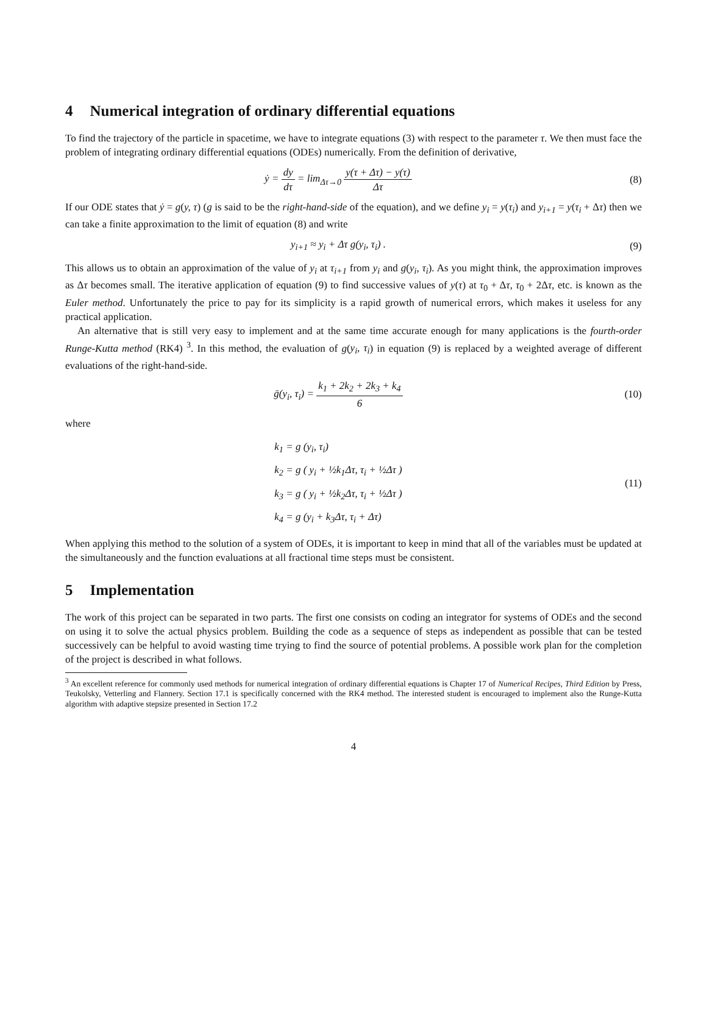4 Numerical integration of ordinary differential equations
To find the trajectory of the particle in spacetime, we have to integrate equations (3) with respect to the parameter τ. We then must face the problem of integrating ordinary differential equations (ODEs) numerically. From the definition of derivative,
ẏ = dy dτ = lim<sub>Δτ→0</sub> y(τ + Δτ) − y(τ) Δτ
(8)
If our ODE states that ẏ = g(y, τ) (g is said to be the right-hand-side of the equation), and we define y<sub>i</sub> = y(τ<sub>i</sub>) and y<sub>i+1</sub> = y(τ<sub>i</sub> + Δτ) then we can take a finite approximation to the limit of equation (8) and write
y<sub>i+1</sub> ≈ y<sub>i</sub> + Δτ g(y<sub>i</sub>, τ<sub>i</sub>) . (9)
This allows us to obtain an approximation of the value of y<sub>i</sub> at τ<sub>i+1</sub> from y<sub>i</sub> and g(y<sub>i</sub>, τ<sub>i</sub>). As you might think, the approximation improves as Δτ becomes small. The iterative application of equation (9) to find successive values of y(τ) at τ<sub>0</sub> + Δτ, τ<sub>0</sub> + 2Δτ, etc. is known as the Euler method. Unfortunately the price to pay for its simplicity is a rapid growth of numerical errors, which makes it useless for any practical application.
An alternative that is still very easy to implement and at the same time accurate enough for many applications is the fourth-order Runge-Kutta method (RK4) <sup>3</sup>. In this method, the evaluation of g(y<sub>i</sub>, τ<sub>i</sub>) in equation (9) is replaced by a weighted average of different evaluations of the right-hand-side.
ḡ(y<sub>i</sub>, τ<sub>i</sub>) = k<sub>1</sub> + 2k<sub>2</sub> + 2k<sub>3</sub> + k<sub>4</sub> 6
(10)
where
k<sub>1</sub> = g (y<sub>i</sub>, τ<sub>i</sub>)
k<sub>2</sub> = g ( y<sub>i</sub> + ½k<sub>1</sub>Δτ, τ<sub>i</sub> + ½Δτ )
k<sub>3</sub> = g ( y<sub>i</sub> + ½k<sub>2</sub>Δτ, τ<sub>i</sub> + ½Δτ )
k<sub>4</sub> = g (y<sub>i</sub> + k<sub>3</sub>Δτ, τ<sub>i</sub> + Δτ)
(11)
When applying this method to the solution of a system of ODEs, it is important to keep in mind that all of the variables must be updated at the simultaneously and the function evaluations at all fractional time steps must be consistent.
5 Implementation
The work of this project can be separated in two parts. The first one consists on coding an integrator for systems of ODEs and the second on using it to solve the actual physics problem. Building the code as a sequence of steps as independent as possible that can be tested successively can be helpful to avoid wasting time trying to find the source of potential problems. A possible work plan for the completion of the project is described in what follows.
<sup>3</sup> An excellent reference for commonly used methods for numerical integration of ordinary differential equations is Chapter 17 of Numerical Recipes, Third Edition by Press, Teukolsky, Vetterling and Flannery. Section 17.1 is specifically concerned with the RK4 method. The interested student is encouraged to implement also the Runge-Kutta algorithm with adaptive stepsize presented in Section 17.2
4